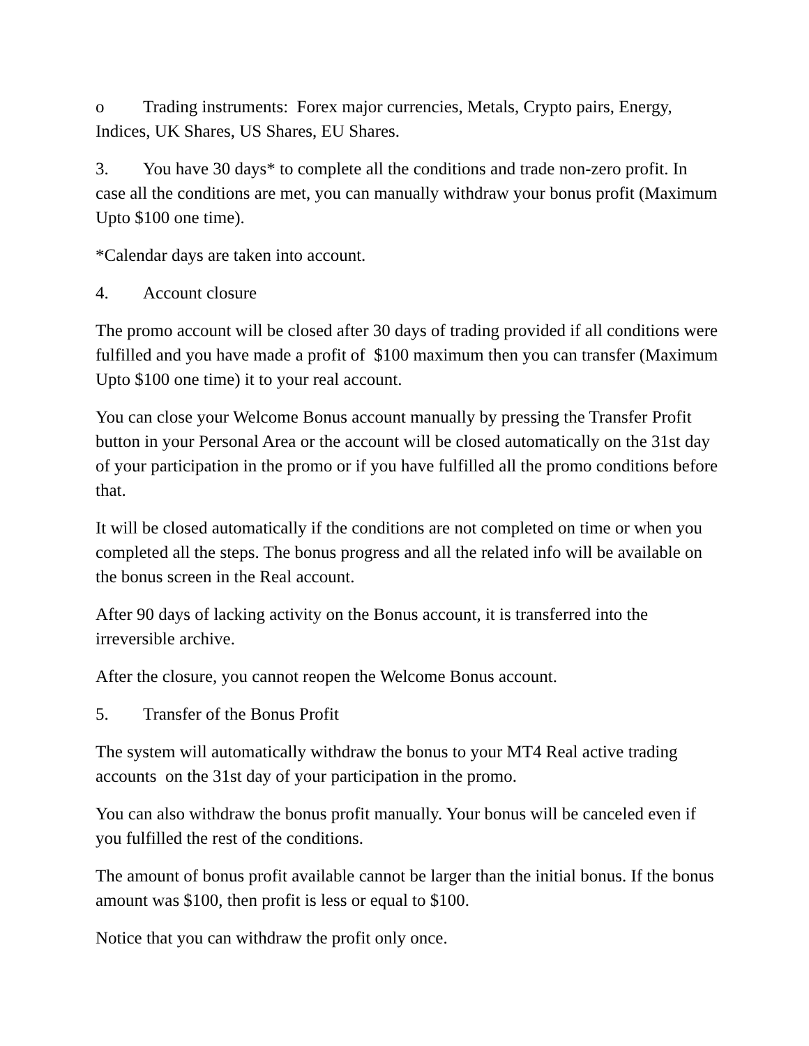o Trading instruments: Forex major currencies, Metals, Crypto pairs, Energy, Indices, UK Shares, US Shares, EU Shares.
3. You have 30 days* to complete all the conditions and trade non-zero profit. In case all the conditions are met, you can manually withdraw your bonus profit (Maximum Upto $100 one time).
*Calendar days are taken into account.
4. Account closure
The promo account will be closed after 30 days of trading provided if all conditions were fulfilled and you have made a profit of $100 maximum then you can transfer (Maximum Upto $100 one time) it to your real account.
You can close your Welcome Bonus account manually by pressing the Transfer Profit button in your Personal Area or the account will be closed automatically on the 31st day of your participation in the promo or if you have fulfilled all the promo conditions before that.
It will be closed automatically if the conditions are not completed on time or when you completed all the steps. The bonus progress and all the related info will be available on the bonus screen in the Real account.
After 90 days of lacking activity on the Bonus account, it is transferred into the irreversible archive.
After the closure, you cannot reopen the Welcome Bonus account.
5. Transfer of the Bonus Profit
The system will automatically withdraw the bonus to your MT4 Real active trading accounts on the 31st day of your participation in the promo.
You can also withdraw the bonus profit manually. Your bonus will be canceled even if you fulfilled the rest of the conditions.
The amount of bonus profit available cannot be larger than the initial bonus. If the bonus amount was $100, then profit is less or equal to $100.
Notice that you can withdraw the profit only once.